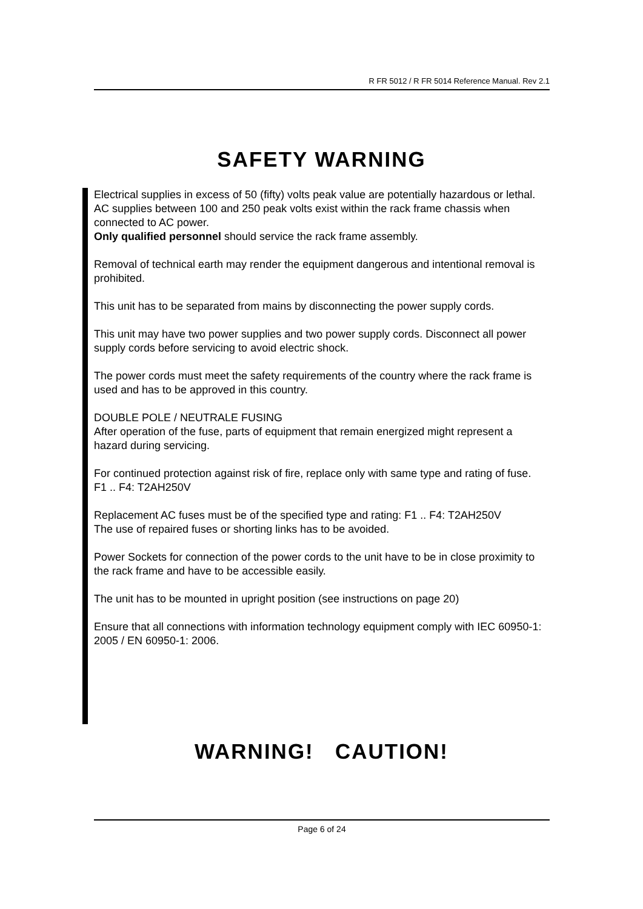R FR 5012 / R FR 5014 Reference Manual. Rev 2.1
SAFETY WARNING
Electrical supplies in excess of 50 (fifty) volts peak value are potentially hazardous or lethal. AC supplies between 100 and 250 peak volts exist within the rack frame chassis when connected to AC power.
Only qualified personnel should service the rack frame assembly.
Removal of technical earth may render the equipment dangerous and intentional removal is prohibited.
This unit has to be separated from mains by disconnecting the power supply cords.
This unit may have two power supplies and two power supply cords. Disconnect all power supply cords before servicing to avoid electric shock.
The power cords must meet the safety requirements of the country where the rack frame is used and has to be approved in this country.
DOUBLE POLE / NEUTRALE FUSING
After operation of the fuse, parts of equipment that remain energized might represent a hazard during servicing.
For continued protection against risk of fire, replace only with same type and rating of fuse.
F1 .. F4: T2AH250V
Replacement AC fuses must be of the specified type and rating: F1 .. F4: T2AH250V
The use of repaired fuses or shorting links has to be avoided.
Power Sockets for connection of the power cords to the unit have to be in close proximity to the rack frame and have to be accessible easily.
The unit has to be mounted in upright position (see instructions on page 20)
Ensure that all connections with information technology equipment comply with IEC 60950-1: 2005 / EN 60950-1: 2006.
WARNING! CAUTION!
Page 6 of 24